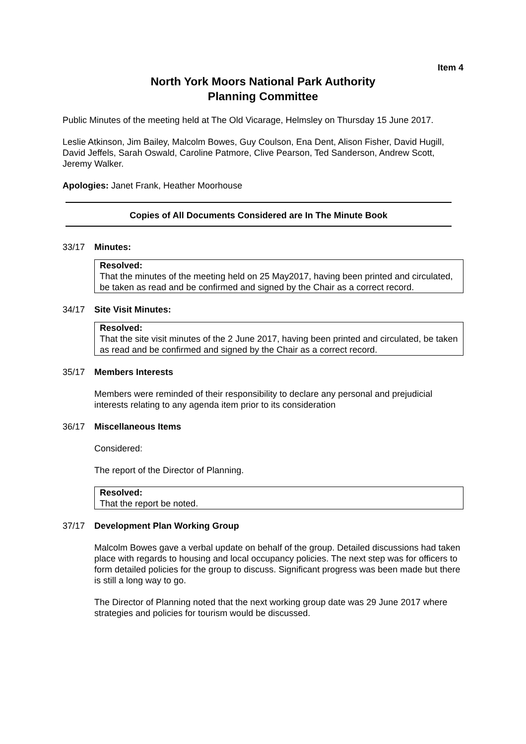Item 4
North York Moors National Park Authority
Planning Committee
Public Minutes of the meeting held at The Old Vicarage, Helmsley on Thursday 15 June 2017.
Leslie Atkinson, Jim Bailey, Malcolm Bowes, Guy Coulson, Ena Dent, Alison Fisher, David Hugill, David Jeffels, Sarah Oswald, Caroline Patmore, Clive Pearson, Ted Sanderson, Andrew Scott, Jeremy Walker.
Apologies: Janet Frank, Heather Moorhouse
Copies of All Documents Considered are In The Minute Book
33/17 Minutes:
Resolved:
That the minutes of the meeting held on 25 May2017, having been printed and circulated, be taken as read and be confirmed and signed by the Chair as a correct record.
34/17 Site Visit Minutes:
Resolved:
That the site visit minutes of the 2 June 2017, having been printed and circulated, be taken as read and be confirmed and signed by the Chair as a correct record.
35/17 Members Interests
Members were reminded of their responsibility to declare any personal and prejudicial interests relating to any agenda item prior to its consideration
36/17 Miscellaneous Items
Considered:
The report of the Director of Planning.
Resolved:
That the report be noted.
37/17 Development Plan Working Group
Malcolm Bowes gave a verbal update on behalf of the group. Detailed discussions had taken place with regards to housing and local occupancy policies. The next step was for officers to form detailed policies for the group to discuss. Significant progress was been made but there is still a long way to go.
The Director of Planning noted that the next working group date was 29 June 2017 where strategies and policies for tourism would be discussed.